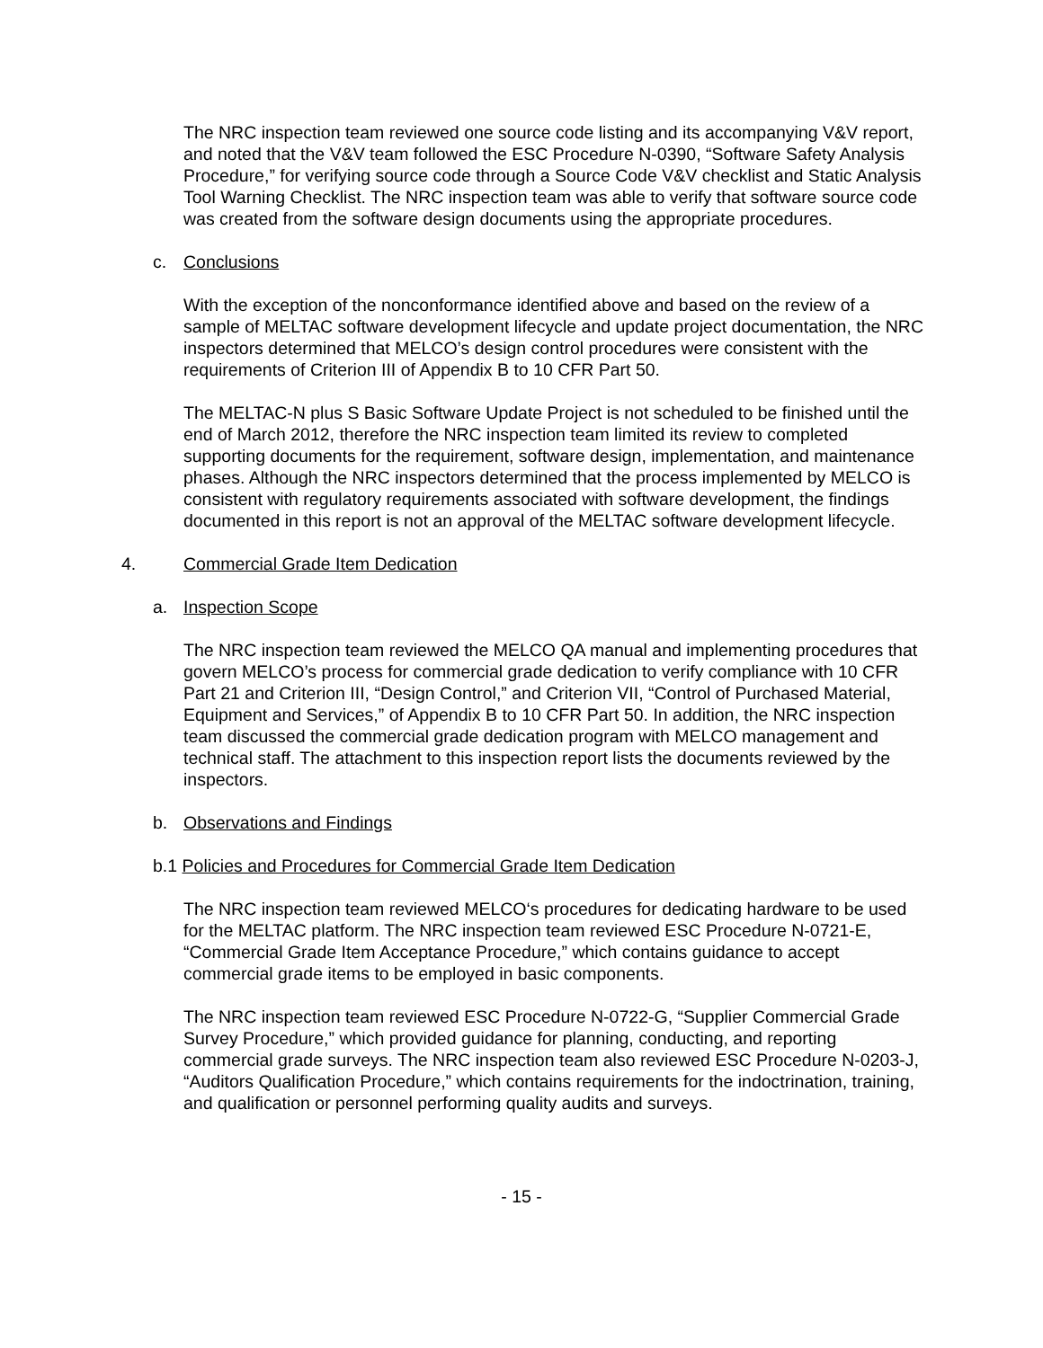The NRC inspection team reviewed one source code listing and its accompanying V&V report, and noted that the V&V team followed the ESC Procedure N-0390, “Software Safety Analysis Procedure,” for verifying source code through a Source Code V&V checklist and Static Analysis Tool Warning Checklist. The NRC inspection team was able to verify that software source code was created from the software design documents using the appropriate procedures.
c. Conclusions
With the exception of the nonconformance identified above and based on the review of a sample of MELTAC software development lifecycle and update project documentation, the NRC inspectors determined that MELCO’s design control procedures were consistent with the requirements of Criterion III of Appendix B to 10 CFR Part 50.
The MELTAC-N plus S Basic Software Update Project is not scheduled to be finished until the end of March 2012, therefore the NRC inspection team limited its review to completed supporting documents for the requirement, software design, implementation, and maintenance phases. Although the NRC inspectors determined that the process implemented by MELCO is consistent with regulatory requirements associated with software development, the findings documented in this report is not an approval of the MELTAC software development lifecycle.
4. Commercial Grade Item Dedication
a. Inspection Scope
The NRC inspection team reviewed the MELCO QA manual and implementing procedures that govern MELCO’s process for commercial grade dedication to verify compliance with 10 CFR Part 21 and Criterion III, “Design Control,” and Criterion VII, “Control of Purchased Material, Equipment and Services,” of Appendix B to 10 CFR Part 50. In addition, the NRC inspection team discussed the commercial grade dedication program with MELCO management and technical staff. The attachment to this inspection report lists the documents reviewed by the inspectors.
b. Observations and Findings
b.1 Policies and Procedures for Commercial Grade Item Dedication
The NRC inspection team reviewed MELCO‘s procedures for dedicating hardware to be used for the MELTAC platform. The NRC inspection team reviewed ESC Procedure N-0721-E, “Commercial Grade Item Acceptance Procedure,” which contains guidance to accept commercial grade items to be employed in basic components.
The NRC inspection team reviewed ESC Procedure N-0722-G, “Supplier Commercial Grade Survey Procedure,” which provided guidance for planning, conducting, and reporting commercial grade surveys. The NRC inspection team also reviewed ESC Procedure N-0203-J, “Auditors Qualification Procedure,” which contains requirements for the indoctrination, training, and qualification or personnel performing quality audits and surveys.
- 15 -